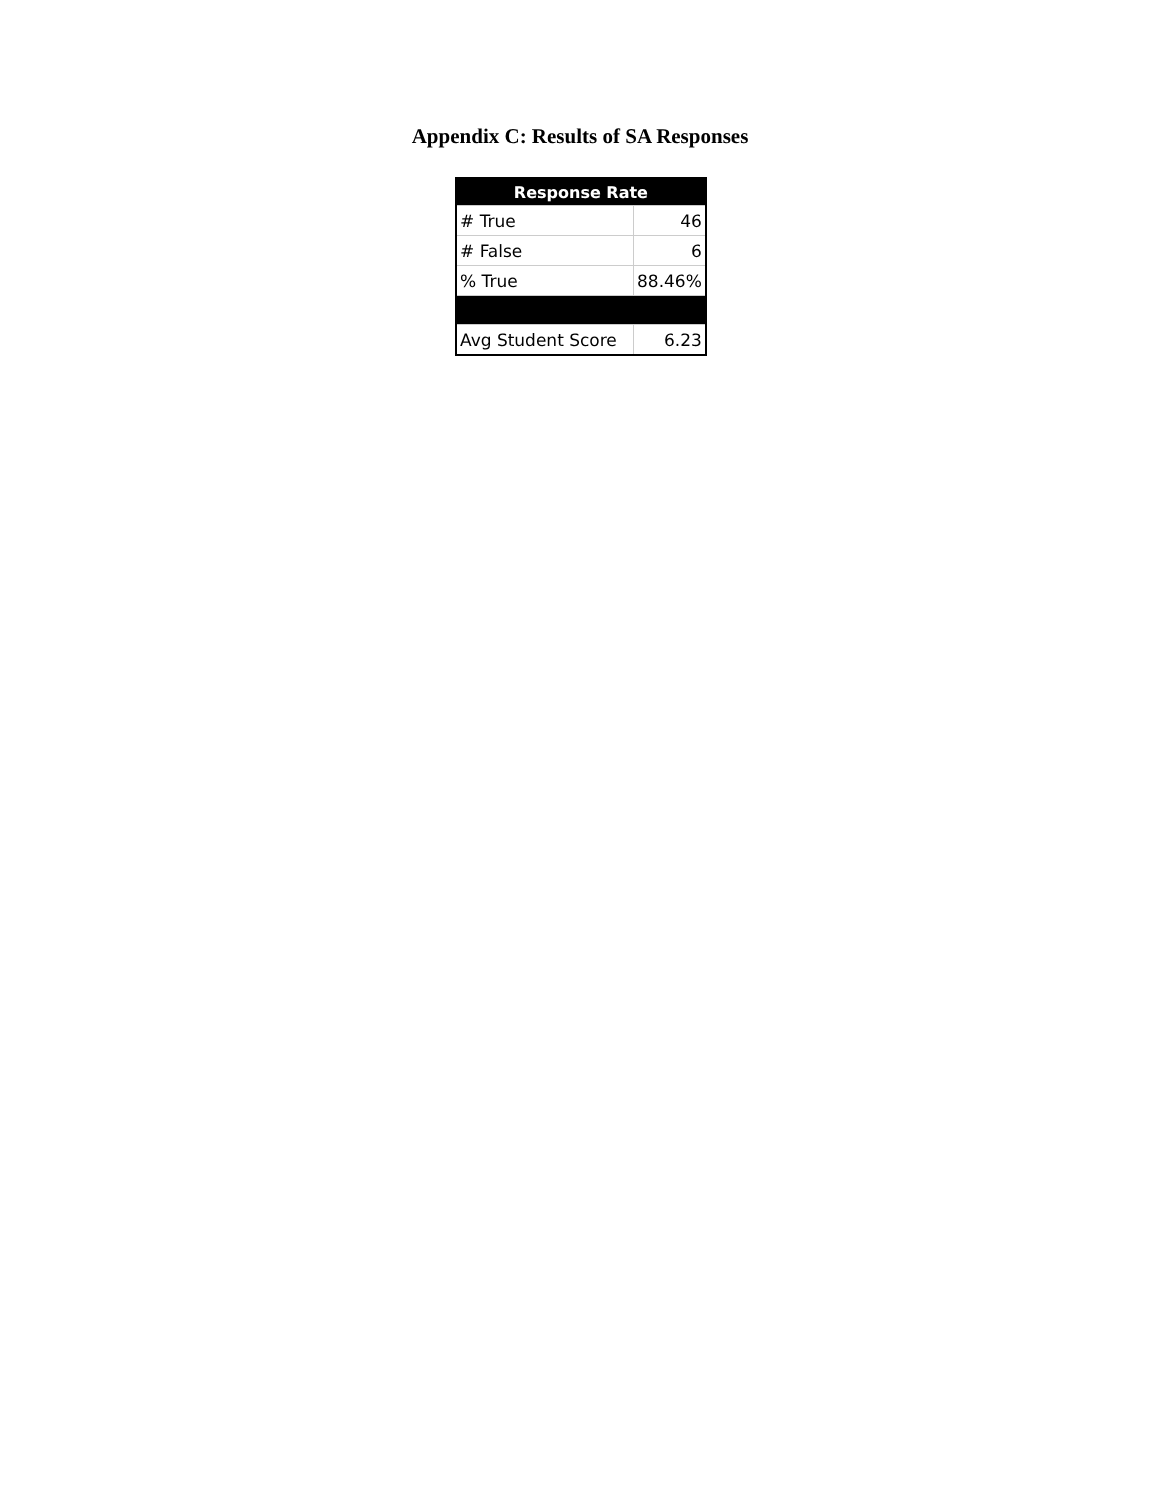Appendix C: Results of SA Responses
| Response Rate | |
| --- | --- |
| # True | 46 |
| # False | 6 |
| % True | 88.46% |
| Avg Student Score | 6.23 |